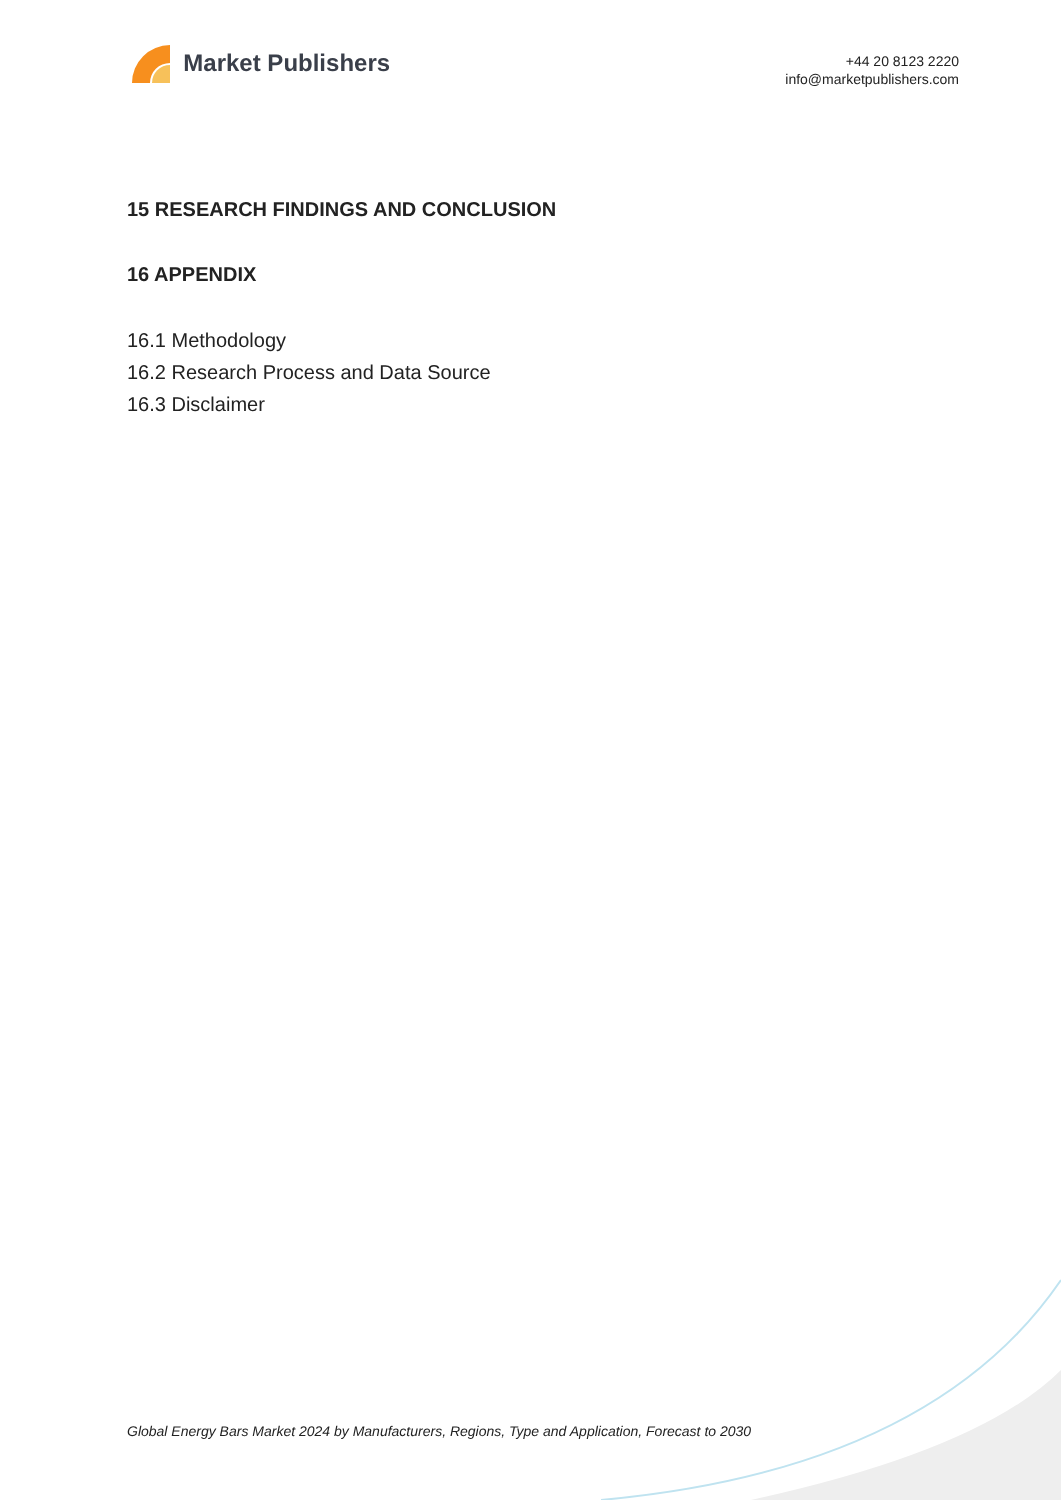Market Publishers
+44 20 8123 2220
info@marketpublishers.com
15 RESEARCH FINDINGS AND CONCLUSION
16 APPENDIX
16.1 Methodology
16.2 Research Process and Data Source
16.3 Disclaimer
Global Energy Bars Market 2024 by Manufacturers, Regions, Type and Application, Forecast to 2030